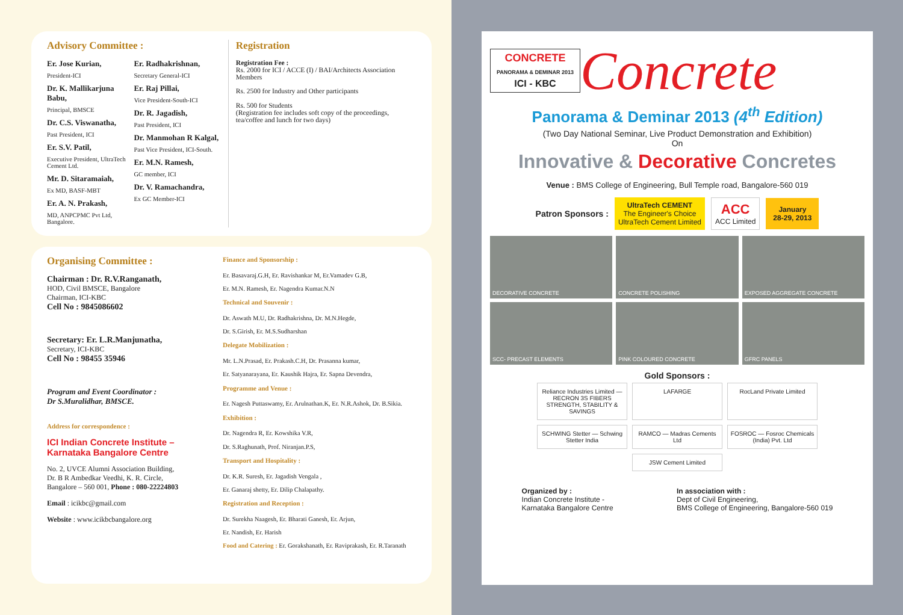Advisory Committee :
Er. Jose Kurian,
President-ICI
Dr. K. Mallikarjuna Babu,
Principal, BMSCE
Dr. C.S. Viswanatha,
Past President, ICI
Er. S.V. Patil,
Executive President, UltraTech Cement Ltd.
Mr. D. Sitaramaiah,
Ex MD, BASF-MBT
Er. A. N. Prakash,
MD, ANPCPMC Pvt Ltd, Bangalore.
Er. Radhakrishnan,
Secretary General-ICI
Er. Raj Pillai,
Vice President-South-ICI
Dr. R. Jagadish,
Past President, ICI
Dr. Manmohan R Kalgal,
Past Vice President, ICI-South.
Er. M.N. Ramesh,
GC member, ICI
Dr. V. Ramachandra,
Ex GC Member-ICI
Registration
Registration Fee :
Rs. 2000 for ICI / ACCE (I) / BAI/Architects Association Members
Rs. 2500 for Industry and Other participants
Rs. 500 for Students
(Registration fee includes soft copy of the proceedings, tea/coffee and lunch for two days)
Organising Committee :
Chairman : Dr. R.V.Ranganath,
HOD, Civil BMSCE, Bangalore
Chairman, ICI-KBC
Cell No : 9845086602
Secretary: Er. L.R.Manjunatha,
Secretary, ICI-KBC
Cell No : 98455 35946
Program and Event Coordinator :
Dr S.Muralidhar, BMSCE.
Address for correspondence :
ICI Indian Concrete Institute – Karnataka Bangalore Centre
No. 2, UVCE Alumni Association Building,
Dr. B R Ambedkar Veedhi, K. R. Circle,
Bangalore – 560 001, Phone : 080-22224803
Email : icikbc@gmail.com
Website : www.icikbcbangalore.org
Finance and Sponsorship :
Er. Basavaraj.G.H, Er. Ravishankar M, Er.Vamadev G.B,
Er. M.N. Ramesh, Er. Nagendra Kumar.N.N
Technical and Souvenir :
Dr. Aswath M.U, Dr. Radhakrishna, Dr. M.N.Hegde,
Dr. S.Girish, Er. M.S.Sudharshan
Delegate Mobilization :
Mr. L.N.Prasad, Er. Prakash.C.H, Dr. Prasanna kumar,
Er. Satyanarayana, Er. Kaushik Hajra, Er. Sapna Devendra,
Programme and Venue :
Er. Nagesh Puttaswamy, Er. Arulnathan.K, Er. N.R.Ashok, Dr. B.Sikia.
Exhibition :
Dr. Nagendra R, Er. Kowshika V.R,
Dr. S.Raghunath, Prof. Niranjan.P.S,
Transport and Hospitality :
Dr. K.R. Suresh, Er. Jagadish Vengala ,
Er. Ganaraj shetty, Er. Dilip Chalapathy.
Registration and Reception :
Dr. Surekha Naagesh, Er. Bharati Ganesh, Er. Arjun,
Er. Nandish, Er. Harish
Food and Catering : Er. Gorakshanath, Er. Raviprakash, Er. R.Taranath
CONCRETE
PANORAMA & DEMINAR 2013
ICI - KBC
Concrete
Panorama & Deminar 2013 (4<sup>th</sup> Edition)
(Two Day National Seminar, Live Product Demonstration and Exhibition)
On
Innovative & Decorative Concretes
Venue : BMS College of Engineering, Bull Temple road, Bangalore-560 019
Patron Sponsors :
UltraTech CEMENT
The Engineer's Choice
UltraTech Cement Limited
ACC
ACC Limited
January
28-29, 2013
DECORATIVE CONCRETE
CONCRETE POLISHING
EXPOSED AGGREGATE CONCRETE
SCC- PRECAST ELEMENTS
PINK COLOURED CONCRETE
GFRC PANELS
Gold Sponsors :
Reliance Industries Limited — RECRON 3S FIBERS STRENGTH, STABILITY & SAVINGS
LAFARGE
RocLand Private Limited
SCHWING Stetter — Schwing Stetter India
RAMCO — Madras Cements Ltd
FOSROC — Fosroc Chemicals (India) Pvt. Ltd
JSW Cement Limited
Organized by :
Indian Concrete Institute -
Karnataka Bangalore Centre
In association with :
Dept of Civil Engineering,
BMS College of Engineering, Bangalore-560 019